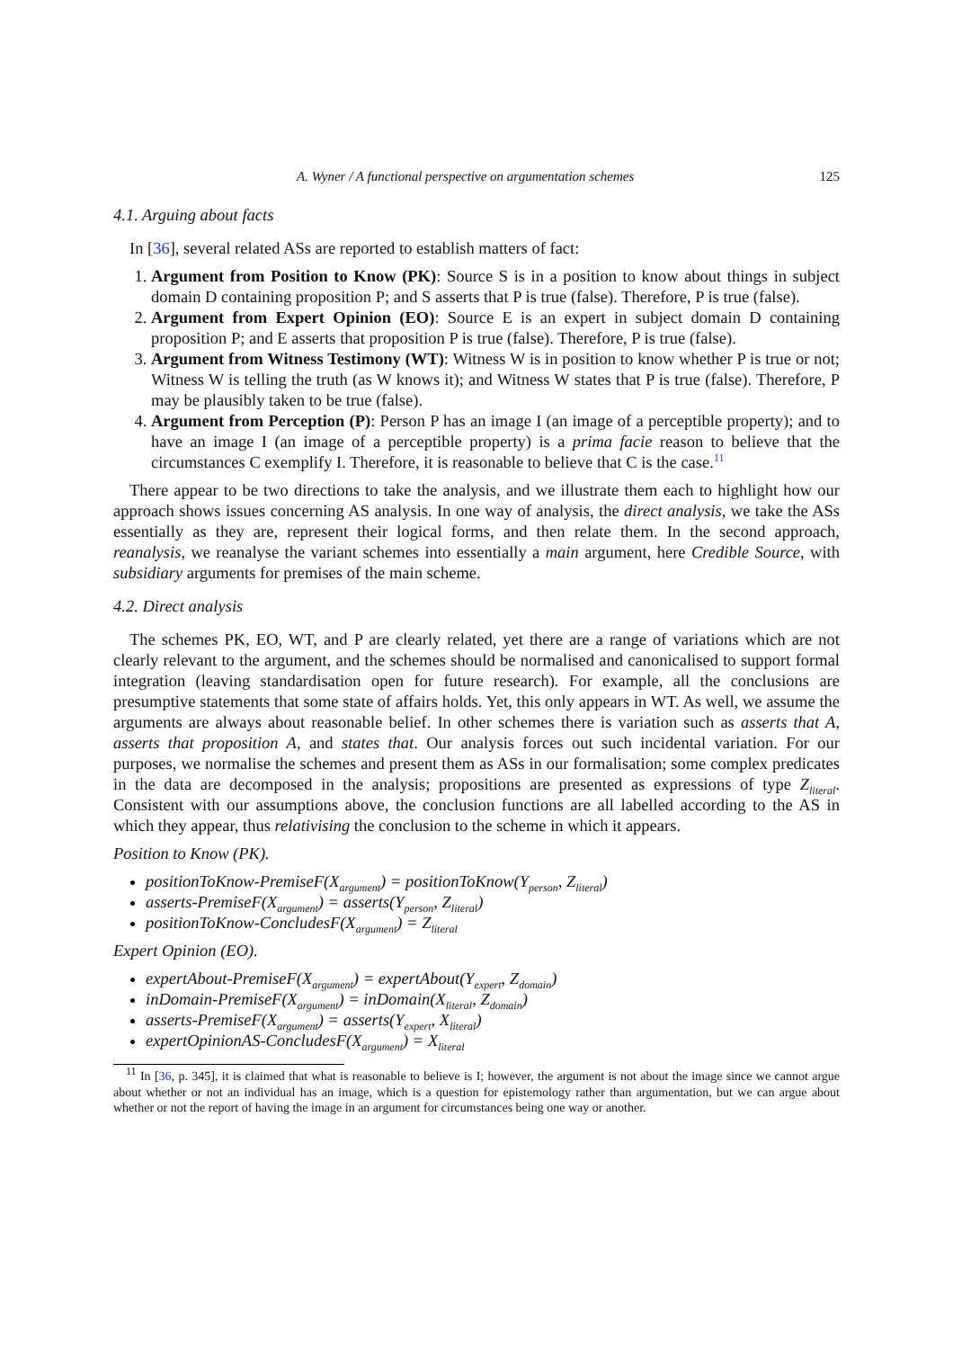A. Wyner / A functional perspective on argumentation schemes 125
4.1. Arguing about facts
In [36], several related ASs are reported to establish matters of fact:
1. Argument from Position to Know (PK): Source S is in a position to know about things in subject domain D containing proposition P; and S asserts that P is true (false). Therefore, P is true (false).
2. Argument from Expert Opinion (EO): Source E is an expert in subject domain D containing proposition P; and E asserts that proposition P is true (false). Therefore, P is true (false).
3. Argument from Witness Testimony (WT): Witness W is in position to know whether P is true or not; Witness W is telling the truth (as W knows it); and Witness W states that P is true (false). Therefore, P may be plausibly taken to be true (false).
4. Argument from Perception (P): Person P has an image I (an image of a perceptible property); and to have an image I (an image of a perceptible property) is a prima facie reason to believe that the circumstances C exemplify I. Therefore, it is reasonable to believe that C is the case.<sup>11</sup>
There appear to be two directions to take the analysis, and we illustrate them each to highlight how our approach shows issues concerning AS analysis. In one way of analysis, the direct analysis, we take the ASs essentially as they are, represent their logical forms, and then relate them. In the second approach, reanalysis, we reanalyse the variant schemes into essentially a main argument, here Credible Source, with subsidiary arguments for premises of the main scheme.
4.2. Direct analysis
The schemes PK, EO, WT, and P are clearly related, yet there are a range of variations which are not clearly relevant to the argument, and the schemes should be normalised and canonicalised to support formal integration (leaving standardisation open for future research). For example, all the conclusions are presumptive statements that some state of affairs holds. Yet, this only appears in WT. As well, we assume the arguments are always about reasonable belief. In other schemes there is variation such as asserts that A, asserts that proposition A, and states that. Our analysis forces out such incidental variation. For our purposes, we normalise the schemes and present them as ASs in our formalisation; some complex predicates in the data are decomposed in the analysis; propositions are presented as expressions of type Z<sub>literal</sub>. Consistent with our assumptions above, the conclusion functions are all labelled according to the AS in which they appear, thus relativising the conclusion to the scheme in which it appears.
Position to Know (PK).
positionToKnow-PremiseF(X<sub>argument</sub>) = positionToKnow(Y<sub>person</sub>, Z<sub>literal</sub>)
asserts-PremiseF(X<sub>argument</sub>) = asserts(Y<sub>person</sub>, Z<sub>literal</sub>)
positionToKnow-ConcludesF(X<sub>argument</sub>) = Z<sub>literal</sub>
Expert Opinion (EO).
expertAbout-PremiseF(X<sub>argument</sub>) = expertAbout(Y<sub>expert</sub>, Z<sub>domain</sub>)
inDomain-PremiseF(X<sub>argument</sub>) = inDomain(X<sub>literal</sub>, Z<sub>domain</sub>)
asserts-PremiseF(X<sub>argument</sub>) = asserts(Y<sub>expert</sub>, X<sub>literal</sub>)
expertOpinionAS-ConcludesF(X<sub>argument</sub>) = X<sub>literal</sub>
<sup>11</sup> In [36, p. 345], it is claimed that what is reasonable to believe is I; however, the argument is not about the image since we cannot argue about whether or not an individual has an image, which is a question for epistemology rather than argumentation, but we can argue about whether or not the report of having the image in an argument for circumstances being one way or another.